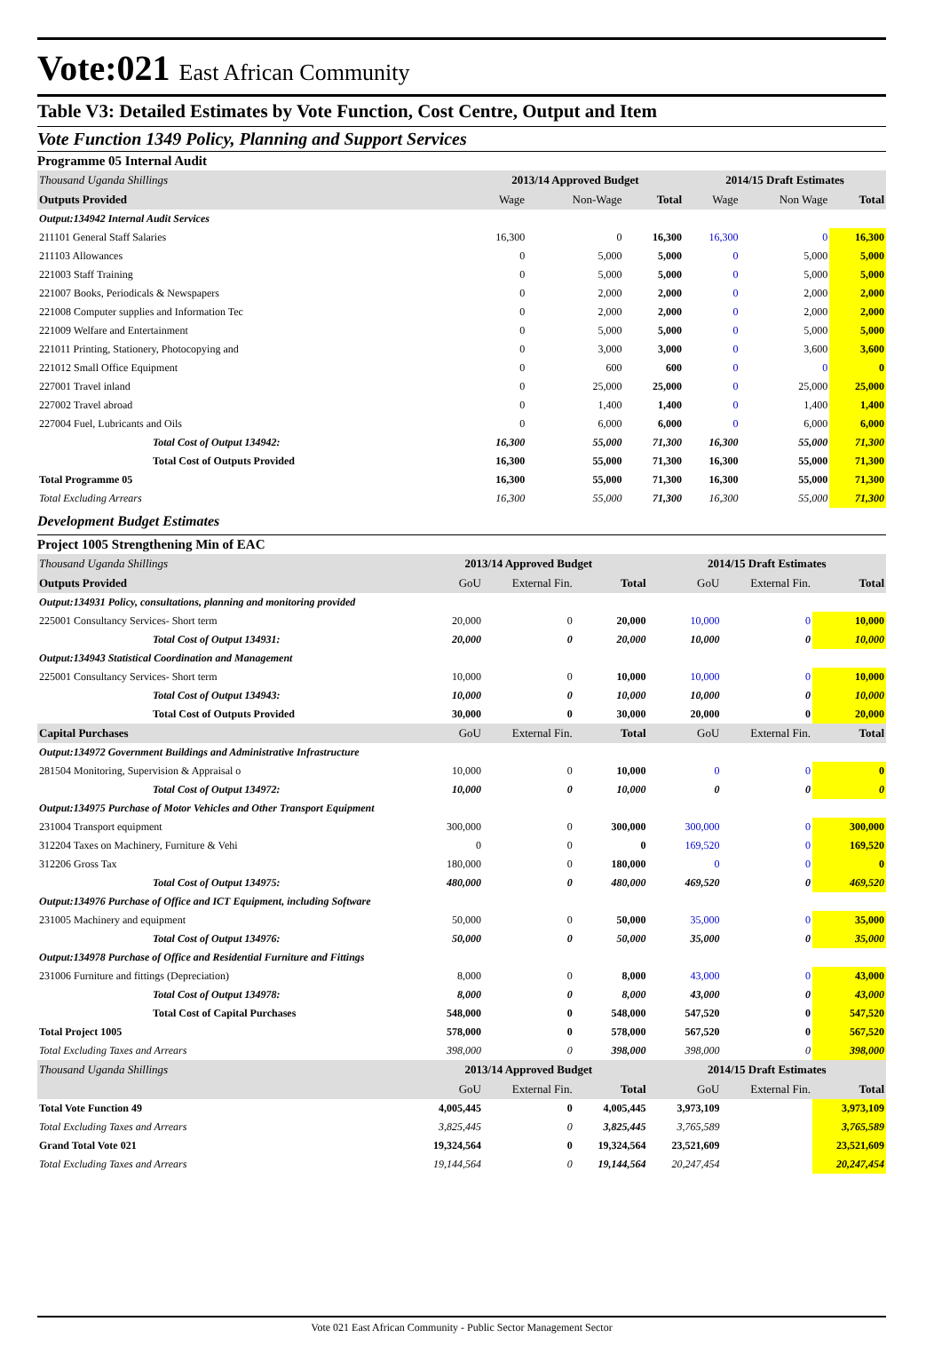Vote:021 East African Community
Table V3: Detailed Estimates by Vote Function, Cost Centre, Output and Item
Vote Function 1349 Policy, Planning and Support Services
Programme 05 Internal Audit
| Thousand Uganda Shillings | 2013/14 Approved Budget | | | 2014/15 Draft Estimates | | |
| Outputs Provided | Wage | Non-Wage | Total | Wage | Non Wage | Total |
| Output:134942 Internal Audit Services | | | | | | |
| 211101 General Staff Salaries | 16,300 | 0 | 16,300 | 16,300 | 0 | 16,300 |
| 211103 Allowances | 0 | 5,000 | 5,000 | 0 | 5,000 | 5,000 |
| 221003 Staff Training | 0 | 5,000 | 5,000 | 0 | 5,000 | 5,000 |
| 221007 Books, Periodicals & Newspapers | 0 | 2,000 | 2,000 | 0 | 2,000 | 2,000 |
| 221008 Computer supplies and Information Tec | 0 | 2,000 | 2,000 | 0 | 2,000 | 2,000 |
| 221009 Welfare and Entertainment | 0 | 5,000 | 5,000 | 0 | 5,000 | 5,000 |
| 221011 Printing, Stationery, Photocopying and | 0 | 3,000 | 3,000 | 0 | 3,600 | 3,600 |
| 221012 Small Office Equipment | 0 | 600 | 600 | 0 | 0 | 0 |
| 227001 Travel inland | 0 | 25,000 | 25,000 | 0 | 25,000 | 25,000 |
| 227002 Travel abroad | 0 | 1,400 | 1,400 | 0 | 1,400 | 1,400 |
| 227004 Fuel, Lubricants and Oils | 0 | 6,000 | 6,000 | 0 | 6,000 | 6,000 |
| Total Cost of Output 134942: | 16,300 | 55,000 | 71,300 | 16,300 | 55,000 | 71,300 |
| Total Cost of Outputs Provided | 16,300 | 55,000 | 71,300 | 16,300 | 55,000 | 71,300 |
| Total Programme 05 | 16,300 | 55,000 | 71,300 | 16,300 | 55,000 | 71,300 |
| Total Excluding Arrears | 16,300 | 55,000 | 71,300 | 16,300 | 55,000 | 71,300 |
Development Budget Estimates
Project 1005 Strengthening Min of EAC
| Thousand Uganda Shillings | 2013/14 Approved Budget | | | 2014/15 Draft Estimates | | |
| Outputs Provided | GoU | External Fin. | Total | GoU | External Fin. | Total |
| Output:134931 Policy, consultations, planning and monitoring provided | | | | | | |
| 225001 Consultancy Services- Short term | 20,000 | 0 | 20,000 | 10,000 | 0 | 10,000 |
| Total Cost of Output 134931: | 20,000 | 0 | 20,000 | 10,000 | 0 | 10,000 |
| Output:134943 Statistical Coordination and Management | | | | | | |
| 225001 Consultancy Services- Short term | 10,000 | 0 | 10,000 | 10,000 | 0 | 10,000 |
| Total Cost of Output 134943: | 10,000 | 0 | 10,000 | 10,000 | 0 | 10,000 |
| Total Cost of Outputs Provided | 30,000 | 0 | 30,000 | 20,000 | 0 | 20,000 |
| Capital Purchases | GoU | External Fin. | Total | GoU | External Fin. | Total |
| Output:134972 Government Buildings and Administrative Infrastructure | | | | | | |
| 281504 Monitoring, Supervision & Appraisal o | 10,000 | 0 | 10,000 | 0 | 0 | 0 |
| Total Cost of Output 134972: | 10,000 | 0 | 10,000 | 0 | 0 | 0 |
| Output:134975 Purchase of Motor Vehicles and Other Transport Equipment | | | | | | |
| 231004 Transport equipment | 300,000 | 0 | 300,000 | 300,000 | 0 | 300,000 |
| 312204 Taxes on Machinery, Furniture & Vehi | 0 | 0 | 0 | 169,520 | 0 | 169,520 |
| 312206 Gross Tax | 180,000 | 0 | 180,000 | 0 | 0 | 0 |
| Total Cost of Output 134975: | 480,000 | 0 | 480,000 | 469,520 | 0 | 469,520 |
| Output:134976 Purchase of Office and ICT Equipment, including Software | | | | | | |
| 231005 Machinery and equipment | 50,000 | 0 | 50,000 | 35,000 | 0 | 35,000 |
| Total Cost of Output 134976: | 50,000 | 0 | 50,000 | 35,000 | 0 | 35,000 |
| Output:134978 Purchase of Office and Residential Furniture and Fittings | | | | | | |
| 231006 Furniture and fittings (Depreciation) | 8,000 | 0 | 8,000 | 43,000 | 0 | 43,000 |
| Total Cost of Output 134978: | 8,000 | 0 | 8,000 | 43,000 | 0 | 43,000 |
| Total Cost of Capital Purchases | 548,000 | 0 | 548,000 | 547,520 | 0 | 547,520 |
| Total Project 1005 | 578,000 | 0 | 578,000 | 567,520 | 0 | 567,520 |
| Total Excluding Taxes and Arrears | 398,000 | 0 | 398,000 | 398,000 | 0 | 398,000 |
| Thousand Uganda Shillings | 2013/14 Approved Budget | | | 2014/15 Draft Estimates | | |
| | GoU | External Fin. | Total | GoU | External Fin. | Total |
| Total Vote Function 49 | 4,005,445 | 0 | 4,005,445 | 3,973,109 | | 3,973,109 |
| Total Excluding Taxes and Arrears | 3,825,445 | 0 | 3,825,445 | 3,765,589 | | 3,765,589 |
| Grand Total Vote 021 | 19,324,564 | 0 | 19,324,564 | 23,521,609 | | 23,521,609 |
| Total Excluding Taxes and Arrears | 19,144,564 | 0 | 19,144,564 | 20,247,454 | | 20,247,454 |
Vote 021 East African Community - Public Sector Management Sector